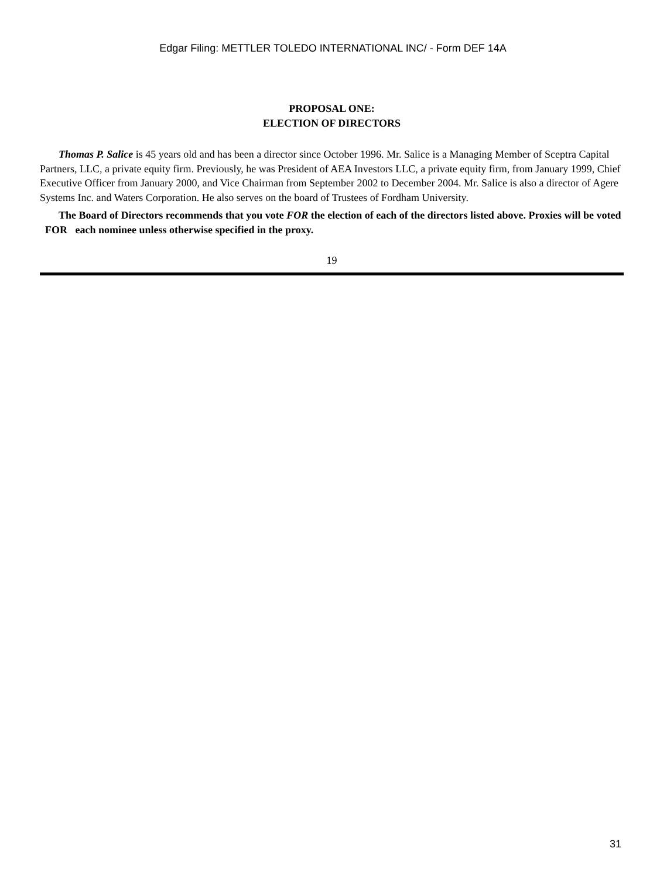Edgar Filing: METTLER TOLEDO INTERNATIONAL INC/ - Form DEF 14A
PROPOSAL ONE:
ELECTION OF DIRECTORS
Thomas P. Salice is 45 years old and has been a director since October 1996. Mr. Salice is a Managing Member of Sceptra Capital Partners, LLC, a private equity firm. Previously, he was President of AEA Investors LLC, a private equity firm, from January 1999, Chief Executive Officer from January 2000, and Vice Chairman from September 2002 to December 2004. Mr. Salice is also a director of Agere Systems Inc. and Waters Corporation. He also serves on the board of Trustees of Fordham University.
The Board of Directors recommends that you vote FOR the election of each of the directors listed above. Proxies will be voted FOR each nominee unless otherwise specified in the proxy.
19
31